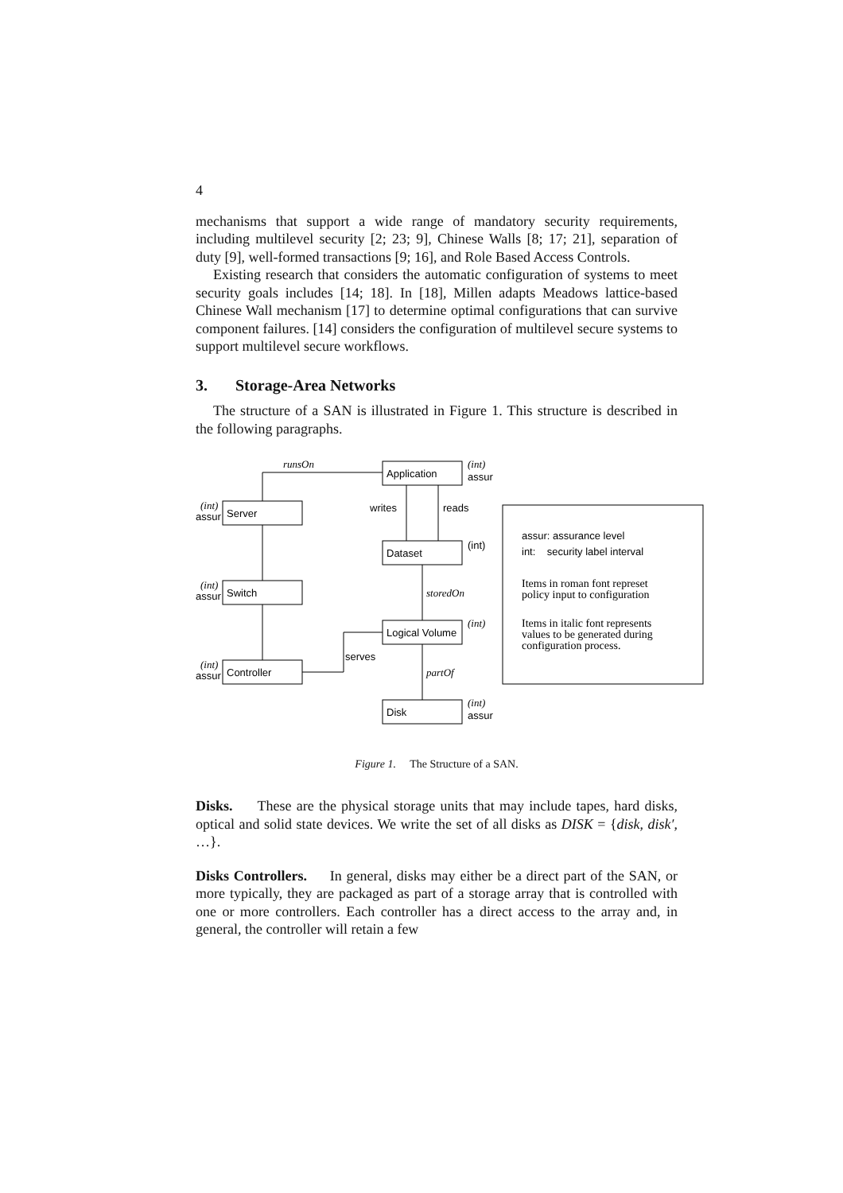4
mechanisms that support a wide range of mandatory security requirements, including multilevel security [2; 23; 9], Chinese Walls [8; 17; 21], separation of duty [9], well-formed transactions [9; 16], and Role Based Access Controls.
Existing research that considers the automatic configuration of systems to meet security goals includes [14; 18]. In [18], Millen adapts Meadows lattice-based Chinese Wall mechanism [17] to determine optimal configurations that can survive component failures. [14] considers the configuration of multilevel secure systems to support multilevel secure workflows.
3. Storage-Area Networks
The structure of a SAN is illustrated in Figure 1. This structure is described in the following paragraphs.
Application
Server
Dataset
Switch
Logical Volume
Controller
Disk
runsOn
storedOn
partOf
(int)
(int)
(int)
(int)
(int)
(int)
assur
assur
assur
assur
assur
writes
reads
(int)
serves
assur: assurance level
int: security label interval
Items in roman font represet
policy input to configuration
Items in italic font represents
values to be generated during
configuration process.
Figure 1. The Structure of a SAN.
Disks. These are the physical storage units that may include tapes, hard disks, optical and solid state devices. We write the set of all disks as DISK = {disk, disk′, …}.
Disks Controllers. In general, disks may either be a direct part of the SAN, or more typically, they are packaged as part of a storage array that is controlled with one or more controllers. Each controller has a direct access to the array and, in general, the controller will retain a few